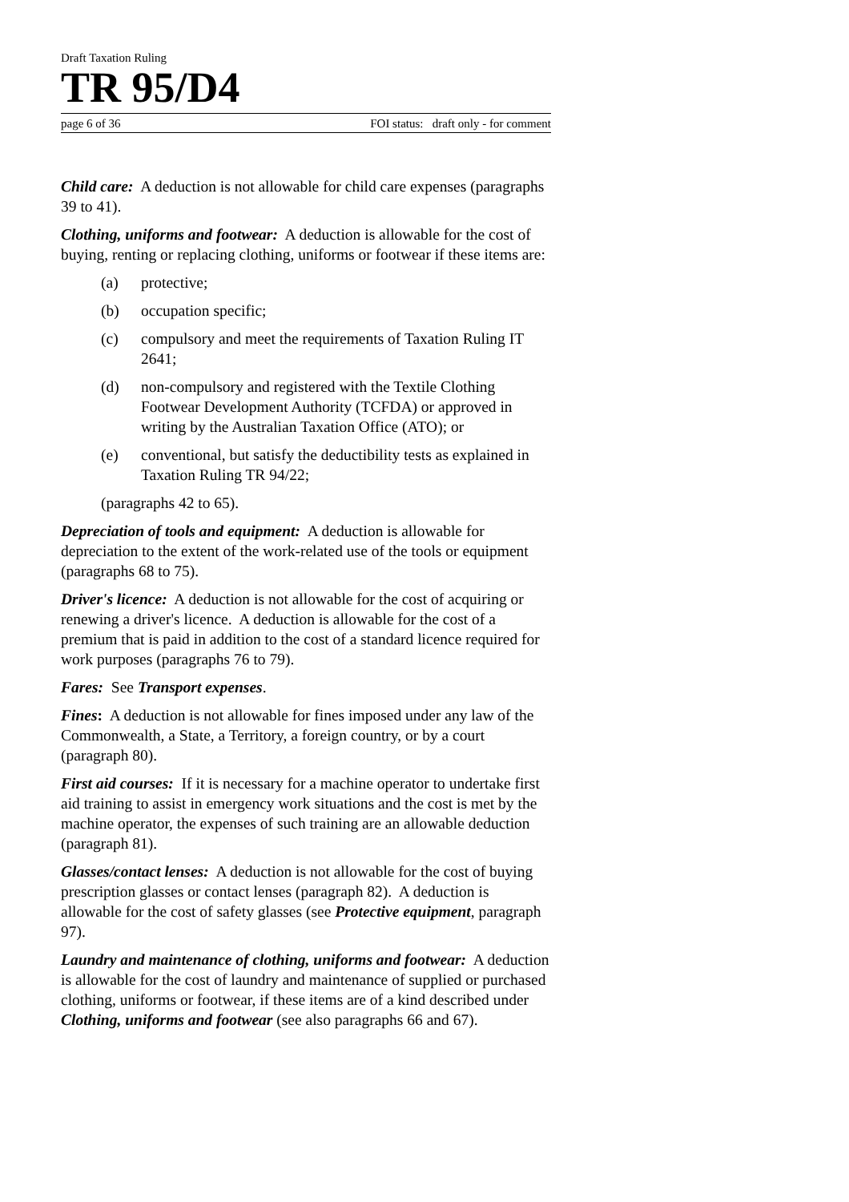Draft Taxation Ruling
TR 95/D4
page 6 of 36 FOI status: draft only - for comment
Child care: A deduction is not allowable for child care expenses (paragraphs 39 to 41).
Clothing, uniforms and footwear: A deduction is allowable for the cost of buying, renting or replacing clothing, uniforms or footwear if these items are:
(a) protective;
(b) occupation specific;
(c) compulsory and meet the requirements of Taxation Ruling IT 2641;
(d) non-compulsory and registered with the Textile Clothing Footwear Development Authority (TCFDA) or approved in writing by the Australian Taxation Office (ATO); or
(e) conventional, but satisfy the deductibility tests as explained in Taxation Ruling TR 94/22;
(paragraphs 42 to 65).
Depreciation of tools and equipment: A deduction is allowable for depreciation to the extent of the work-related use of the tools or equipment (paragraphs 68 to 75).
Driver's licence: A deduction is not allowable for the cost of acquiring or renewing a driver's licence. A deduction is allowable for the cost of a premium that is paid in addition to the cost of a standard licence required for work purposes (paragraphs 76 to 79).
Fares: See Transport expenses.
Fines: A deduction is not allowable for fines imposed under any law of the Commonwealth, a State, a Territory, a foreign country, or by a court (paragraph 80).
First aid courses: If it is necessary for a machine operator to undertake first aid training to assist in emergency work situations and the cost is met by the machine operator, the expenses of such training are an allowable deduction (paragraph 81).
Glasses/contact lenses: A deduction is not allowable for the cost of buying prescription glasses or contact lenses (paragraph 82). A deduction is allowable for the cost of safety glasses (see Protective equipment, paragraph 97).
Laundry and maintenance of clothing, uniforms and footwear: A deduction is allowable for the cost of laundry and maintenance of supplied or purchased clothing, uniforms or footwear, if these items are of a kind described under Clothing, uniforms and footwear (see also paragraphs 66 and 67).